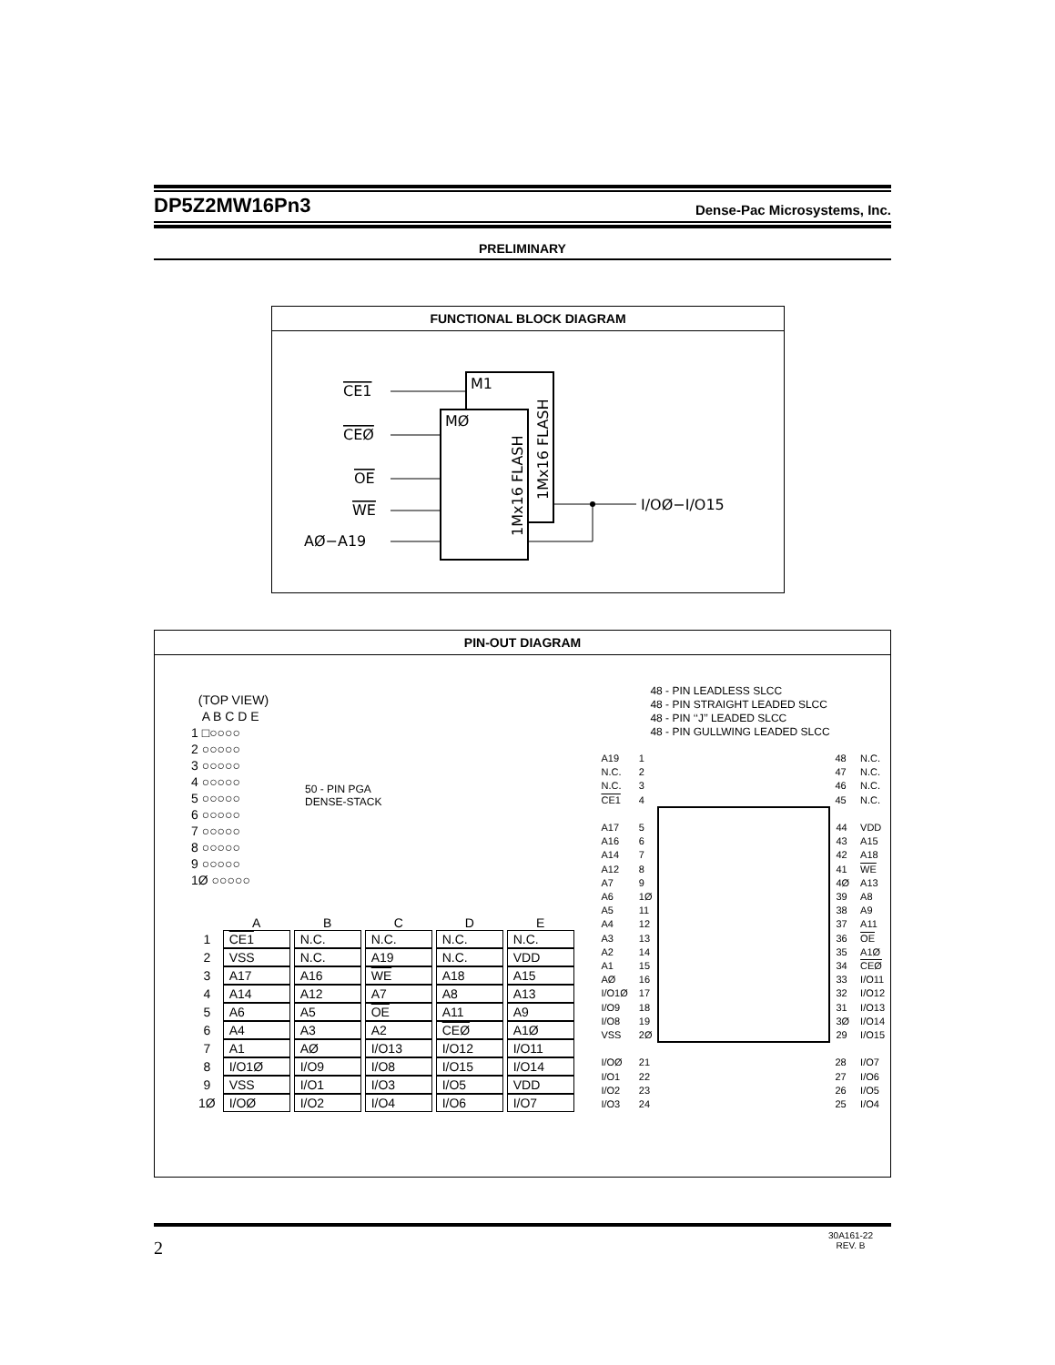DP5Z2MW16Pn3 Dense-Pac Microsystems, Inc.
PRELIMINARY
FUNCTIONAL BLOCK DIAGRAM
M1
MØ
1Mx16 FLASH
1Mx16 FLASH
CE1
CEØ
OE
WE
AØ−A19
I/OØ−I/O15
PIN-OUT DIAGRAM
(TOP VIEW)
A B C D E
1 □○○○○
2 ○○○○○
3 ○○○○○
4 ○○○○○
5 ○○○○○
6 ○○○○○
7 ○○○○○
8 ○○○○○
9 ○○○○○
1Ø ○○○○○
50 - PIN PGA
DENSE-STACK
| | A | B | C | D | E |
| --- | --- | --- | --- | --- | --- |
| 1 | CE1 | N.C. | N.C. | N.C. | N.C. |
| 2 | VSS | N.C. | A19 | N.C. | VDD |
| 3 | A17 | A16 | WE | A18 | A15 |
| 4 | A14 | A12 | A7 | A8 | A13 |
| 5 | A6 | A5 | OE | A11 | A9 |
| 6 | A4 | A3 | A2 | CEØ | A1Ø |
| 7 | A1 | AØ | I/O13 | I/O12 | I/O11 |
| 8 | I/O1Ø | I/O9 | I/O8 | I/O15 | I/O14 |
| 9 | VSS | I/O1 | I/O3 | I/O5 | VDD |
| 1Ø | I/OØ | I/O2 | I/O4 | I/O6 | I/O7 |
48 - PIN LEADLESS SLCC
48 - PIN STRAIGHT LEADED SLCC
48 - PIN ‘‘J’’ LEADED SLCC
48 - PIN GULLWING LEADED SLCC
| A19 | 1 | | 48 | N.C. |
| N.C. | 2 | | 47 | N.C. |
| N.C. | 3 | | 46 | N.C. |
| CE1 | 4 | | 45 | N.C. |
| A17 | 5 | | 44 | VDD |
| A16 | 6 | | 43 | A15 |
| A14 | 7 | | 42 | A18 |
| A12 | 8 | | 41 | WE |
| A7 | 9 | | 4Ø | A13 |
| A6 | 1Ø | | 39 | A8 |
| A5 | 11 | | 38 | A9 |
| A4 | 12 | | 37 | A11 |
| A3 | 13 | | 36 | OE |
| A2 | 14 | | 35 | A1Ø |
| A1 | 15 | | 34 | CEØ |
| AØ | 16 | | 33 | I/O11 |
| I/O1Ø | 17 | | 32 | I/O12 |
| I/O9 | 18 | | 31 | I/O13 |
| I/O8 | 19 | | 3Ø | I/O14 |
| VSS | 2Ø | | 29 | I/O15 |
| I/OØ | 21 | | 28 | I/O7 |
| I/O1 | 22 | | 27 | I/O6 |
| I/O2 | 23 | | 26 | I/O5 |
| I/O3 | 24 | | 25 | I/O4 |
2 30A161-22
REV. B